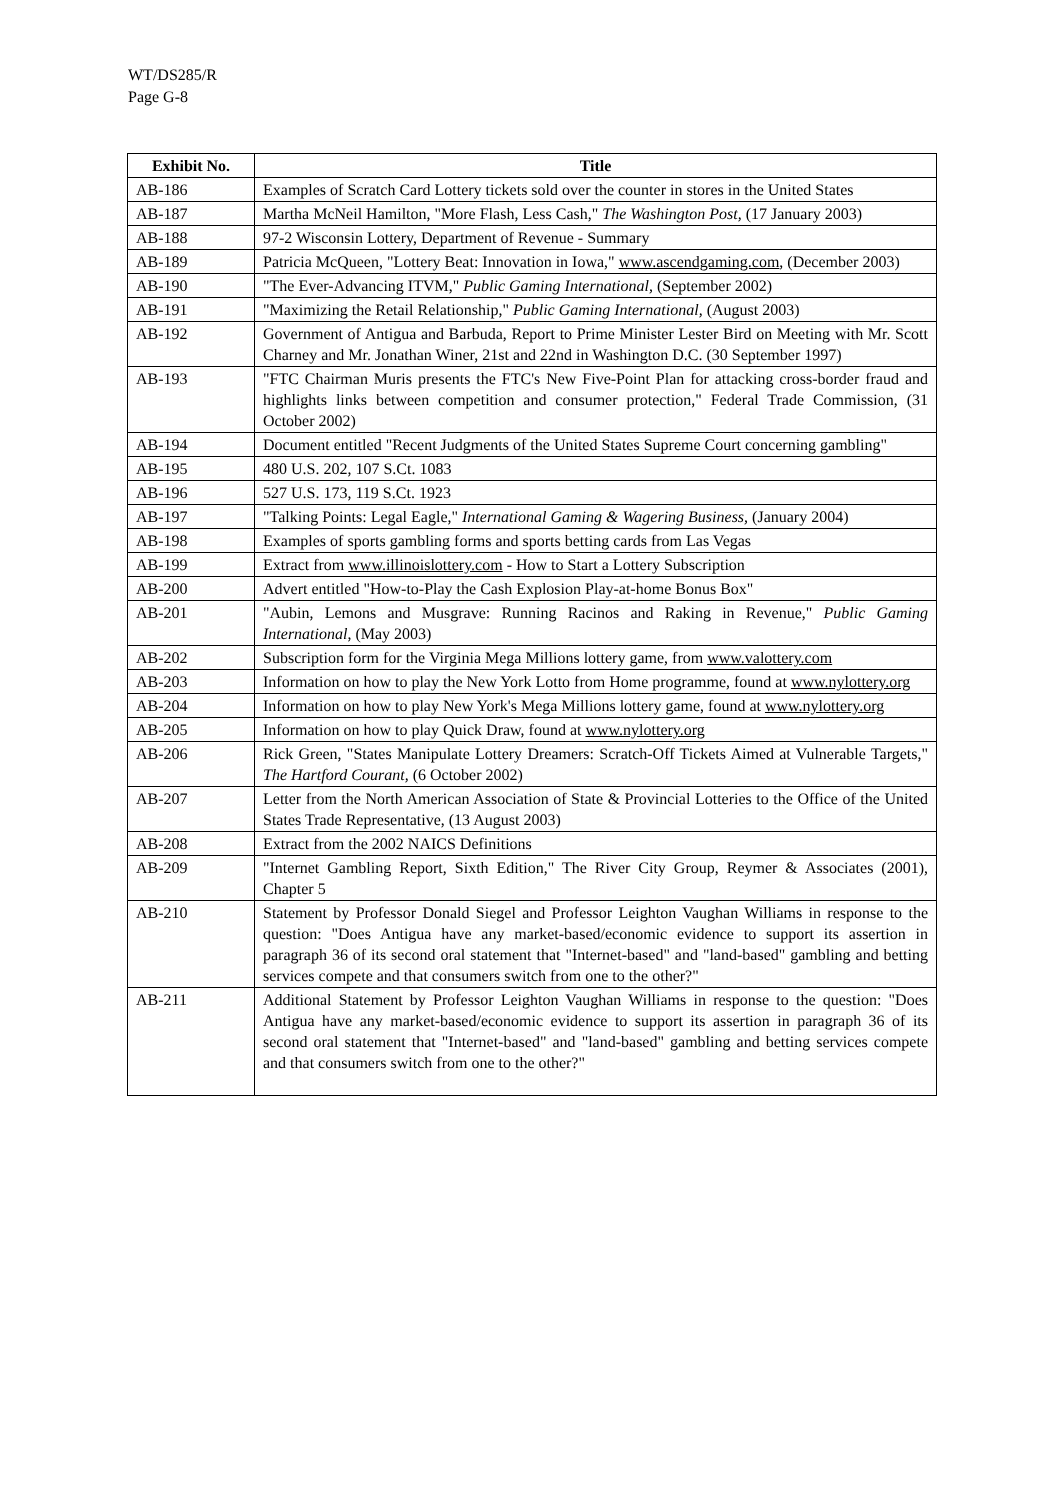WT/DS285/R
Page G-8
| Exhibit No. | Title |
| --- | --- |
| AB-186 | Examples of Scratch Card Lottery tickets sold over the counter in stores in the United States |
| AB-187 | Martha McNeil Hamilton, "More Flash, Less Cash," The Washington Post, (17 January 2003) |
| AB-188 | 97-2 Wisconsin Lottery, Department of Revenue - Summary |
| AB-189 | Patricia McQueen, "Lottery Beat: Innovation in Iowa," www.ascendgaming.com , (December 2003) |
| AB-190 | "The Ever-Advancing ITVM," Public Gaming International, (September 2002) |
| AB-191 | "Maximizing the Retail Relationship," Public Gaming International, (August 2003) |
| AB-192 | Government of Antigua and Barbuda, Report to Prime Minister Lester Bird on Meeting with Mr. Scott Charney and Mr. Jonathan Winer, 21st and 22nd in Washington D.C. (30 September 1997) |
| AB-193 | "FTC Chairman Muris presents the FTC's New Five-Point Plan for attacking cross-border fraud and highlights links between competition and consumer protection," Federal Trade Commission, (31 October 2002) |
| AB-194 | Document entitled "Recent Judgments of the United States Supreme Court concerning gambling" |
| AB-195 | 480 U.S. 202, 107 S.Ct. 1083 |
| AB-196 | 527 U.S. 173, 119 S.Ct. 1923 |
| AB-197 | "Talking Points: Legal Eagle," International Gaming & Wagering Business, (January 2004) |
| AB-198 | Examples of sports gambling forms and sports betting cards from Las Vegas |
| AB-199 | Extract from www.illinoislottery.com - How to Start a Lottery Subscription |
| AB-200 | Advert entitled "How-to-Play the Cash Explosion Play-at-home Bonus Box" |
| AB-201 | "Aubin, Lemons and Musgrave: Running Racinos and Raking in Revenue," Public Gaming International , (May 2003) |
| AB-202 | Subscription form for the Virginia Mega Millions lottery game, from www.valottery.com |
| AB-203 | Information on how to play the New York Lotto from Home programme, found at www.nylottery.org |
| AB-204 | Information on how to play New York's Mega Millions lottery game, found at www.nylottery.org |
| AB-205 | Information on how to play Quick Draw, found at www.nylottery.org |
| AB-206 | Rick Green, "States Manipulate Lottery Dreamers: Scratch-Off Tickets Aimed at Vulnerable Targets," The Hartford Courant, (6 October 2002) |
| AB-207 | Letter from the North American Association of State & Provincial Lotteries to the Office of the United States Trade Representative, (13 August 2003) |
| AB-208 | Extract from the 2002 NAICS Definitions |
| AB-209 | "Internet Gambling Report, Sixth Edition," The River City Group, Reymer & Associates (2001), Chapter 5 |
| AB-210 | Statement by Professor Donald Siegel and Professor Leighton Vaughan Williams in response to the question: "Does Antigua have any market-based/economic evidence to support its assertion in paragraph 36 of its second oral statement that "Internet-based" and "land-based" gambling and betting services compete and that consumers switch from one to the other?" |
| AB-211 | Additional Statement by Professor Leighton Vaughan Williams in response to the question: "Does Antigua have any market-based/economic evidence to support its assertion in paragraph 36 of its second oral statement that "Internet-based" and "land-based" gambling and betting services compete and that consumers switch from one to the other?" |